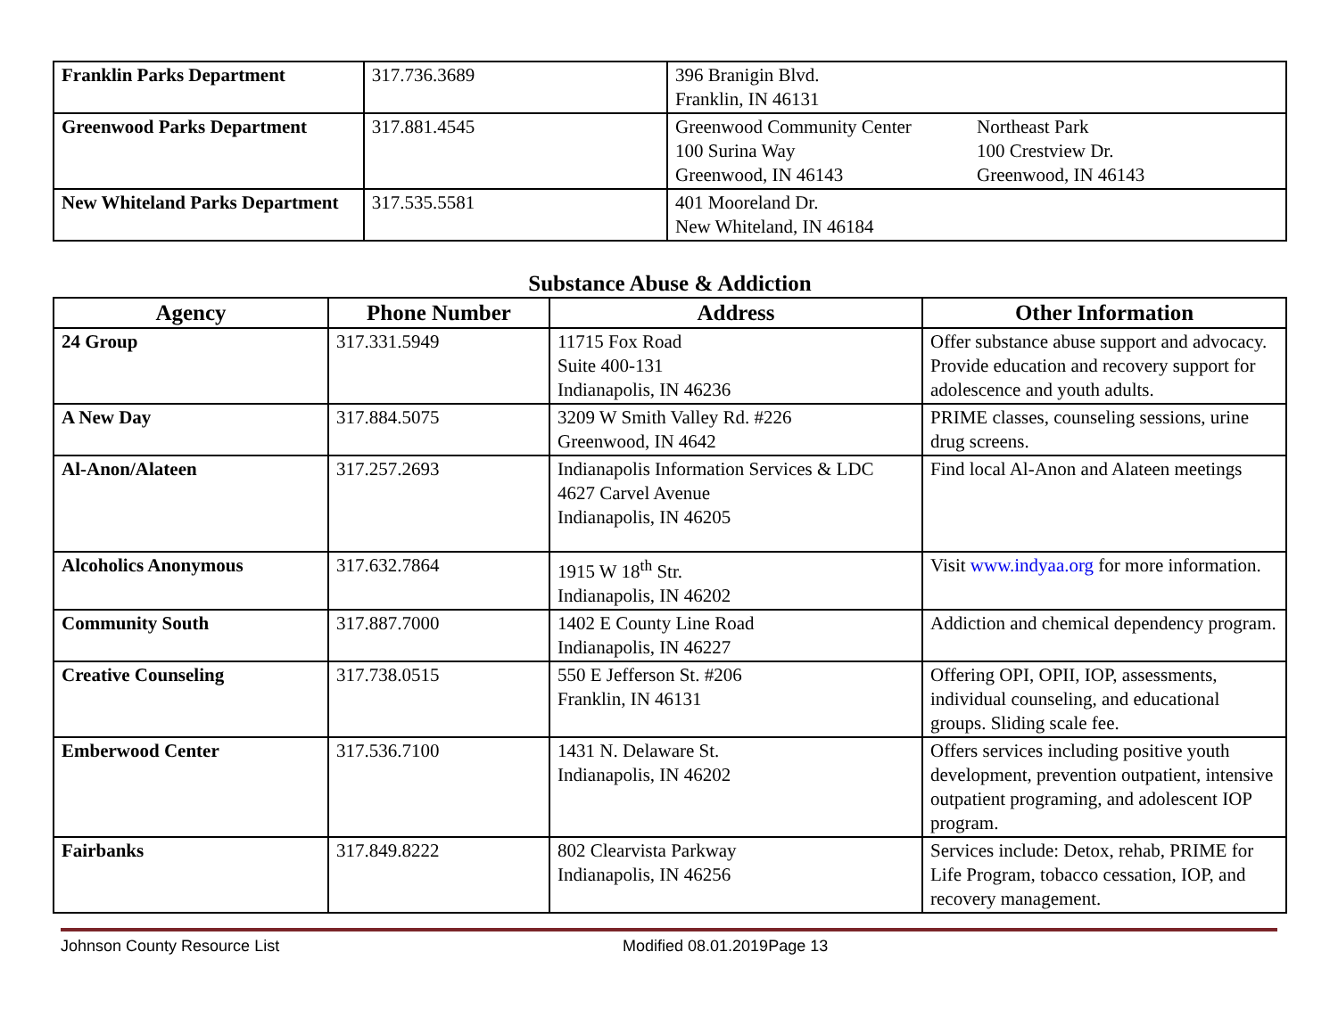| Franklin Parks Department | 317.736.3689 | 396 Branigin Blvd. Franklin, IN 46131 |
| Greenwood Parks Department | 317.881.4545 | Greenwood Community Center 100 Surina Way Greenwood, IN 46143 Northeast Park 100 Crestview Dr. Greenwood, IN 46143 |
| New Whiteland Parks Department | 317.535.5581 | 401 Mooreland Dr. New Whiteland, IN 46184 |
Substance Abuse & Addiction
| Agency | Phone Number | Address | Other Information |
| --- | --- | --- | --- |
| 24 Group | 317.331.5949 | 11715 Fox Road Suite 400-131 Indianapolis, IN 46236 | Offer substance abuse support and advocacy. Provide education and recovery support for adolescence and youth adults. |
| A New Day | 317.884.5075 | 3209 W Smith Valley Rd. #226 Greenwood, IN 4642 | PRIME classes, counseling sessions, urine drug screens. |
| Al-Anon/Alateen | 317.257.2693 | Indianapolis Information Services & LDC 4627 Carvel Avenue Indianapolis, IN 46205 | Find local Al-Anon and Alateen meetings |
| Alcoholics Anonymous | 317.632.7864 | 1915 W 18<sup>th</sup> Str. Indianapolis, IN 46202 | Visit www.indyaa.org for more information. |
| Community South | 317.887.7000 | 1402 E County Line Road Indianapolis, IN 46227 | Addiction and chemical dependency program. |
| Creative Counseling | 317.738.0515 | 550 E Jefferson St. #206 Franklin, IN 46131 | Offering OPI, OPII, IOP, assessments, individual counseling, and educational groups. Sliding scale fee. |
| Emberwood Center | 317.536.7100 | 1431 N. Delaware St. Indianapolis, IN 46202 | Offers services including positive youth development, prevention outpatient, intensive outpatient programing, and adolescent IOP program. |
| Fairbanks | 317.849.8222 | 802 Clearvista Parkway Indianapolis, IN 46256 | Services include: Detox, rehab, PRIME for Life Program, tobacco cessation, IOP, and recovery management. |
Johnson County Resource List Modified 08.01.2019Page 13